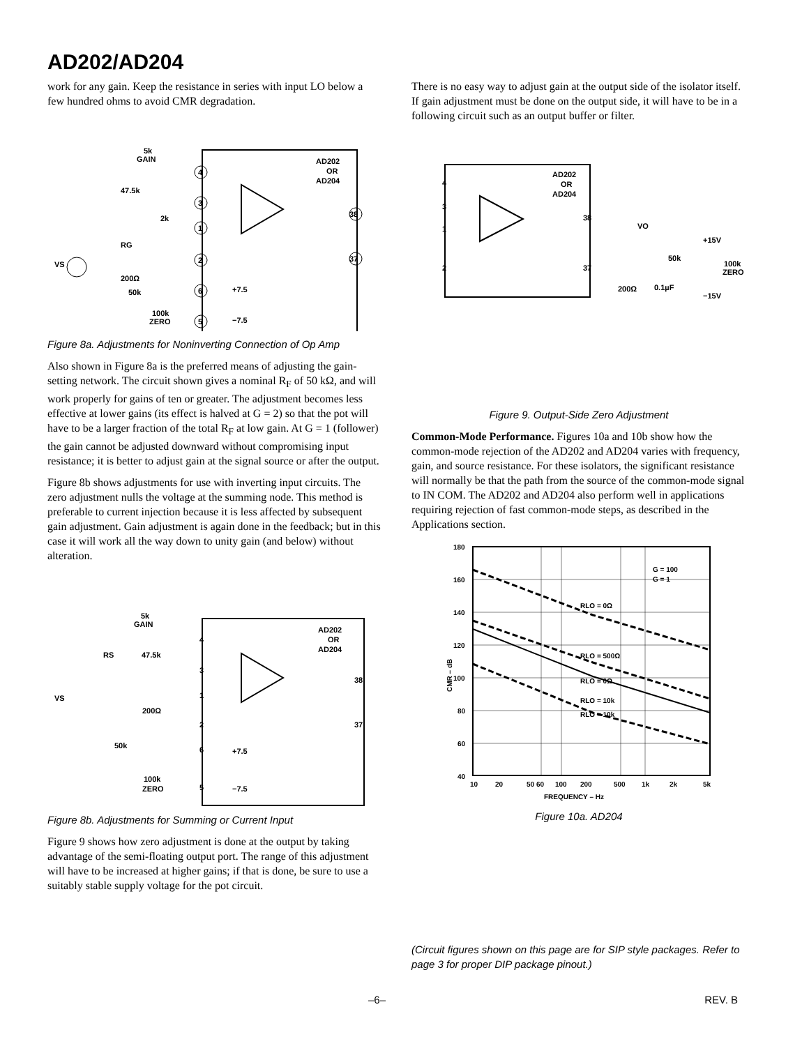AD202/AD204
work for any gain. Keep the resistance in series with input LO below a few hundred ohms to avoid CMR degradation.
AD202
OR
AD204
5k
GAIN
47.5k
2k
RG
VS
200Ω
50k
100k
ZERO
+7.5
−7.5
4
3
1
2
6
5
38
37
Figure 8a. Adjustments for Noninverting Connection of Op Amp
Also shown in Figure 8a is the preferred means of adjusting the gain-setting network. The circuit shown gives a nominal R<sub>F</sub> of 50 kΩ, and will work properly for gains of ten or greater. The adjustment becomes less effective at lower gains (its effect is halved at G = 2) so that the pot will have to be a larger fraction of the total R<sub>F</sub> at low gain. At G = 1 (follower) the gain cannot be adjusted downward without compromising input resistance; it is better to adjust gain at the signal source or after the output.
Figure 8b shows adjustments for use with inverting input circuits. The zero adjustment nulls the voltage at the summing node. This method is preferable to current injection because it is less affected by subsequent gain adjustment. Gain adjustment is again done in the feedback; but in this case it will work all the way down to unity gain (and below) without alteration.
AD202
OR
AD204
5k
GAIN
RS
47.5k
VS
200Ω
50k
100k
ZERO
+7.5
−7.5
4
3
1
2
6
5
38
37
Figure 8b. Adjustments for Summing or Current Input
Figure 9 shows how zero adjustment is done at the output by taking advantage of the semi-floating output port. The range of this adjustment will have to be increased at higher gains; if that is done, be sure to use a suitably stable supply voltage for the pot circuit.
There is no easy way to adjust gain at the output side of the isolator itself. If gain adjustment must be done on the output side, it will have to be in a following circuit such as an output buffer or filter.
AD202
OR
AD204
4
3
1
2
38
37
VO
+15V
50k
100k
ZERO
200Ω
0.1µF
−15V
Figure 9. Output-Side Zero Adjustment
Common-Mode Performance. Figures 10a and 10b show how the common-mode rejection of the AD202 and AD204 varies with frequency, gain, and source resistance. For these isolators, the significant resistance will normally be that the path from the source of the common-mode signal to IN COM. The AD202 and AD204 also perform well in applications requiring rejection of fast common-mode steps, as described in the Applications section.
180
160
140
120
100
80
60
40
10
20
50 60
100
200
500
1k
2k
5k
FREQUENCY – Hz
CMR – dB
G = 100
G = 1
RLO = 0Ω
RLO = 500Ω
RLO = 0Ω
RLO = 10k
RLO = 10k
Figure 10a. AD204
(Circuit figures shown on this page are for SIP style packages. Refer to page 3 for proper DIP package pinout.)
–6– REV. B